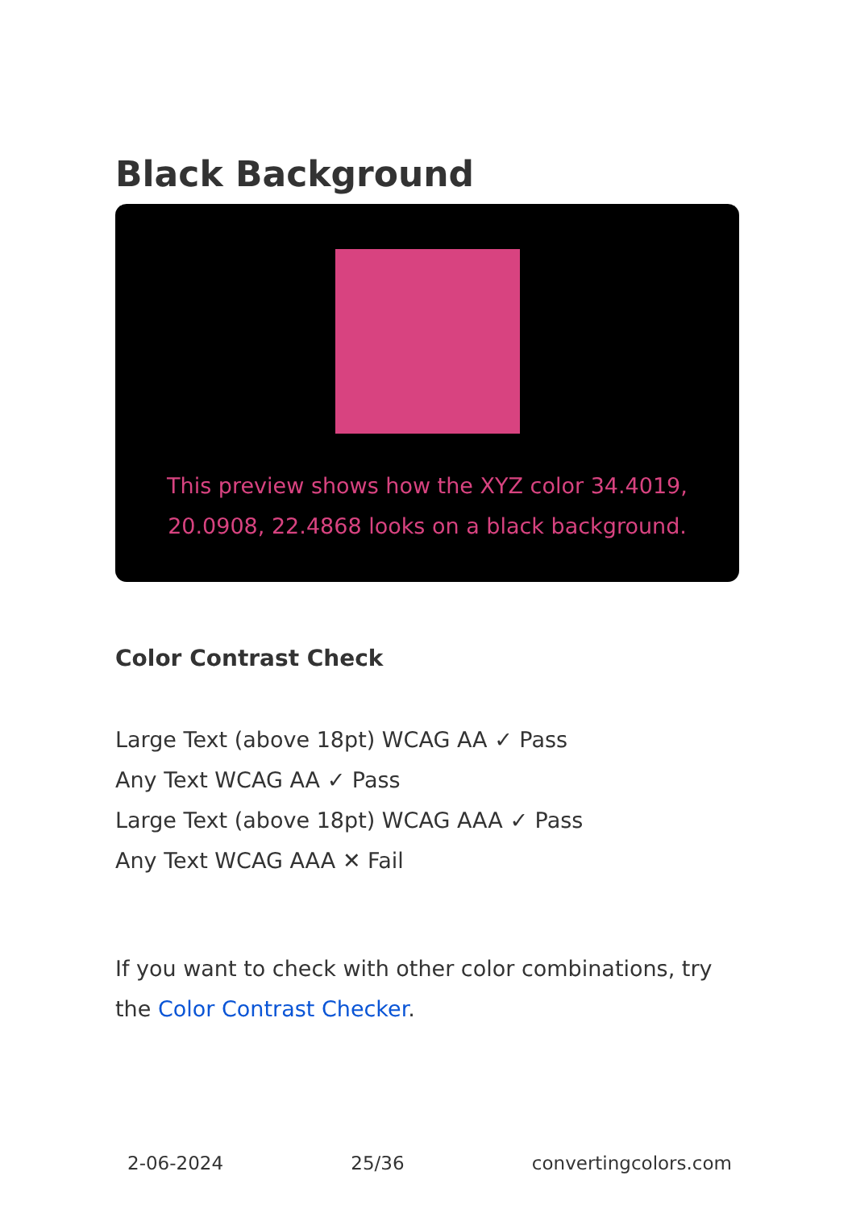Black Background
This preview shows how the XYZ color 34.4019, 20.0908, 22.4868 looks on a black background.
Color Contrast Check
Large Text (above 18pt) WCAG AA ✓ Pass
Any Text WCAG AA ✓ Pass
Large Text (above 18pt) WCAG AAA ✓ Pass
Any Text WCAG AAA ✕ Fail
If you want to check with other color combinations, try the Color Contrast Checker.
2-06-2024 25/36 convertingcolors.com